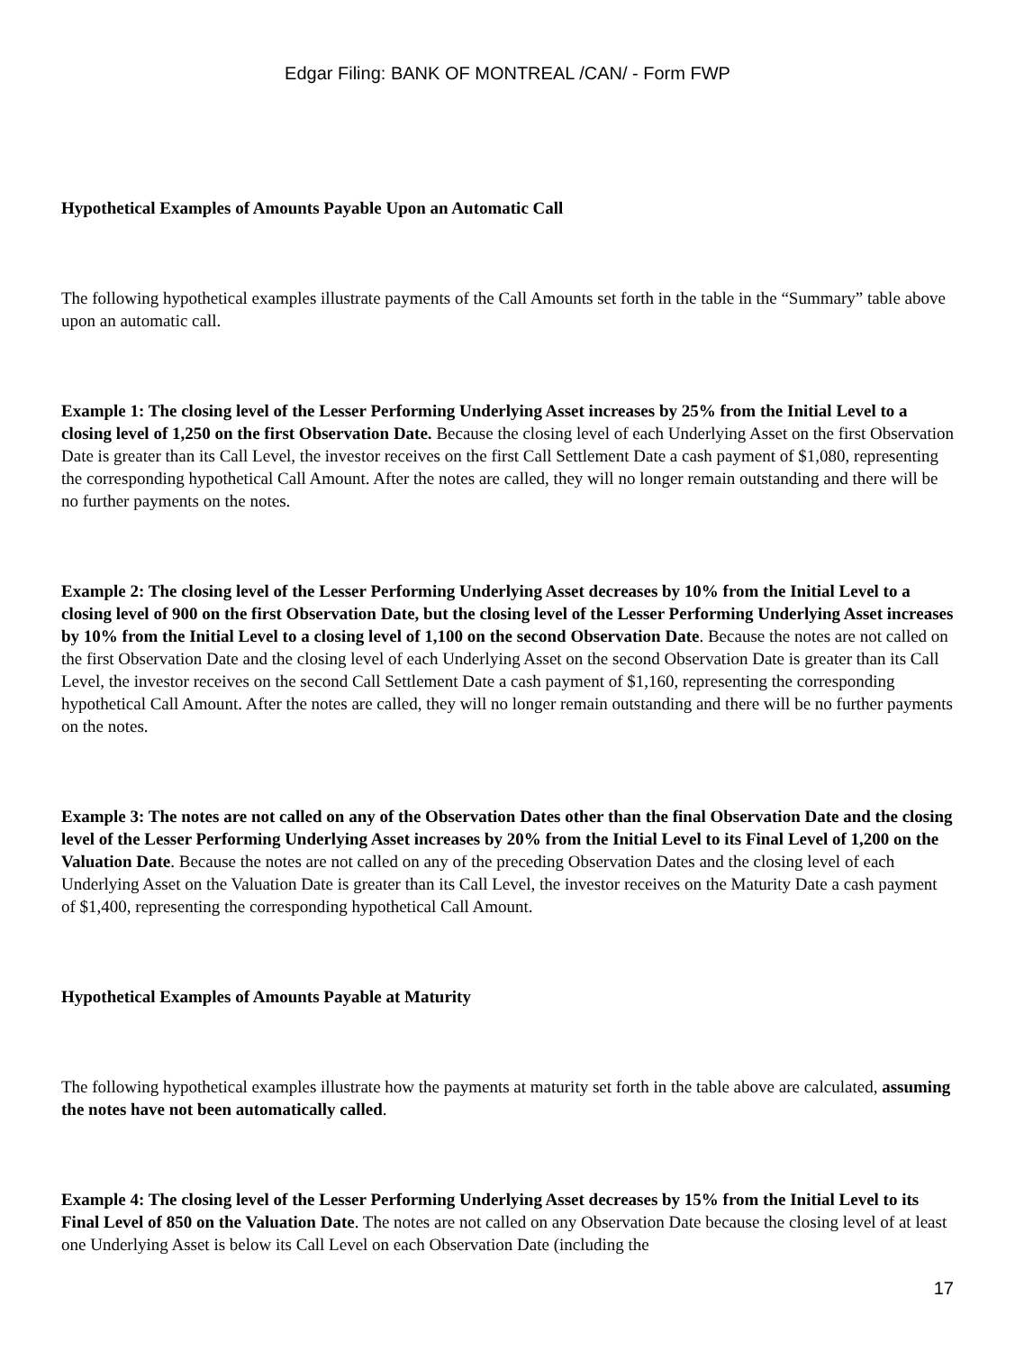Edgar Filing: BANK OF MONTREAL /CAN/ - Form FWP
Hypothetical Examples of Amounts Payable Upon an Automatic Call
The following hypothetical examples illustrate payments of the Call Amounts set forth in the table in the “Summary” table above upon an automatic call.
Example 1: The closing level of the Lesser Performing Underlying Asset increases by 25% from the Initial Level to a closing level of 1,250 on the first Observation Date. Because the closing level of each Underlying Asset on the first Observation Date is greater than its Call Level, the investor receives on the first Call Settlement Date a cash payment of $1,080, representing the corresponding hypothetical Call Amount. After the notes are called, they will no longer remain outstanding and there will be no further payments on the notes.
Example 2: The closing level of the Lesser Performing Underlying Asset decreases by 10% from the Initial Level to a closing level of 900 on the first Observation Date, but the closing level of the Lesser Performing Underlying Asset increases by 10% from the Initial Level to a closing level of 1,100 on the second Observation Date. Because the notes are not called on the first Observation Date and the closing level of each Underlying Asset on the second Observation Date is greater than its Call Level, the investor receives on the second Call Settlement Date a cash payment of $1,160, representing the corresponding hypothetical Call Amount. After the notes are called, they will no longer remain outstanding and there will be no further payments on the notes.
Example 3: The notes are not called on any of the Observation Dates other than the final Observation Date and the closing level of the Lesser Performing Underlying Asset increases by 20% from the Initial Level to its Final Level of 1,200 on the Valuation Date. Because the notes are not called on any of the preceding Observation Dates and the closing level of each Underlying Asset on the Valuation Date is greater than its Call Level, the investor receives on the Maturity Date a cash payment of $1,400, representing the corresponding hypothetical Call Amount.
Hypothetical Examples of Amounts Payable at Maturity
The following hypothetical examples illustrate how the payments at maturity set forth in the table above are calculated, assuming the notes have not been automatically called.
Example 4: The closing level of the Lesser Performing Underlying Asset decreases by 15% from the Initial Level to its Final Level of 850 on the Valuation Date. The notes are not called on any Observation Date because the closing level of at least one Underlying Asset is below its Call Level on each Observation Date (including the
17